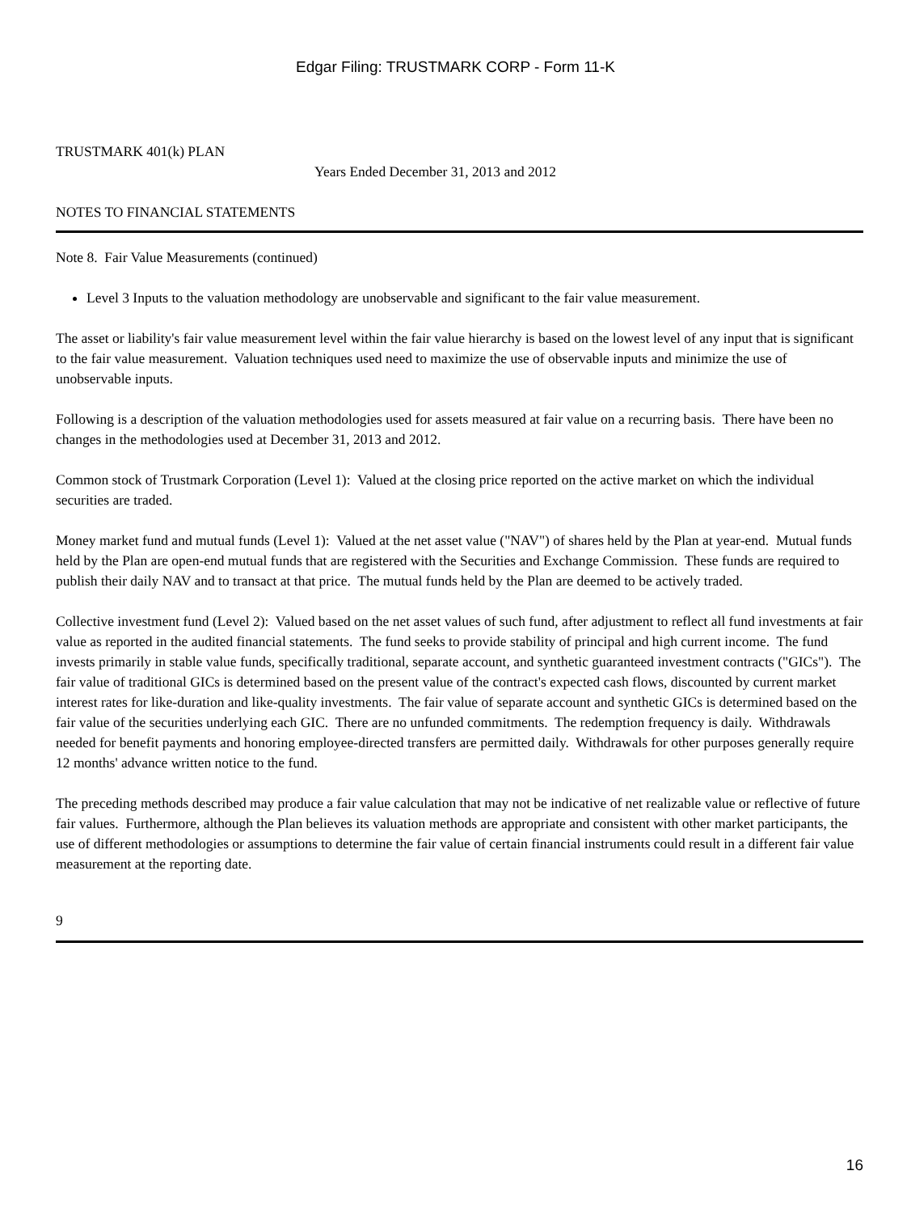Edgar Filing: TRUSTMARK CORP - Form 11-K
TRUSTMARK 401(k) PLAN
Years Ended December 31, 2013 and 2012
NOTES TO FINANCIAL STATEMENTS
Note 8. Fair Value Measurements (continued)
Level 3 Inputs to the valuation methodology are unobservable and significant to the fair value measurement.
The asset or liability's fair value measurement level within the fair value hierarchy is based on the lowest level of any input that is significant to the fair value measurement. Valuation techniques used need to maximize the use of observable inputs and minimize the use of unobservable inputs.
Following is a description of the valuation methodologies used for assets measured at fair value on a recurring basis. There have been no changes in the methodologies used at December 31, 2013 and 2012.
Common stock of Trustmark Corporation (Level 1): Valued at the closing price reported on the active market on which the individual securities are traded.
Money market fund and mutual funds (Level 1): Valued at the net asset value ("NAV") of shares held by the Plan at year-end. Mutual funds held by the Plan are open-end mutual funds that are registered with the Securities and Exchange Commission. These funds are required to publish their daily NAV and to transact at that price. The mutual funds held by the Plan are deemed to be actively traded.
Collective investment fund (Level 2): Valued based on the net asset values of such fund, after adjustment to reflect all fund investments at fair value as reported in the audited financial statements. The fund seeks to provide stability of principal and high current income. The fund invests primarily in stable value funds, specifically traditional, separate account, and synthetic guaranteed investment contracts ("GICs"). The fair value of traditional GICs is determined based on the present value of the contract's expected cash flows, discounted by current market interest rates for like-duration and like-quality investments. The fair value of separate account and synthetic GICs is determined based on the fair value of the securities underlying each GIC. There are no unfunded commitments. The redemption frequency is daily. Withdrawals needed for benefit payments and honoring employee-directed transfers are permitted daily. Withdrawals for other purposes generally require 12 months' advance written notice to the fund.
The preceding methods described may produce a fair value calculation that may not be indicative of net realizable value or reflective of future fair values. Furthermore, although the Plan believes its valuation methods are appropriate and consistent with other market participants, the use of different methodologies or assumptions to determine the fair value of certain financial instruments could result in a different fair value measurement at the reporting date.
9
16